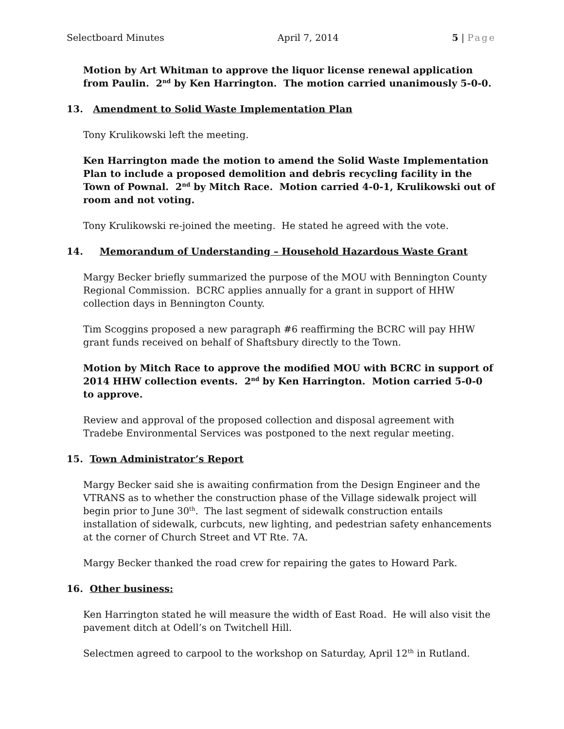Selectboard Minutes April 7, 2014 5 | Page
Motion by Art Whitman to approve the liquor license renewal application from Paulin. 2<sup>nd</sup> by Ken Harrington. The motion carried unanimously 5-0-0.
13. Amendment to Solid Waste Implementation Plan
Tony Krulikowski left the meeting.
Ken Harrington made the motion to amend the Solid Waste Implementation Plan to include a proposed demolition and debris recycling facility in the Town of Pownal. 2<sup>nd</sup> by Mitch Race. Motion carried 4-0-1, Krulikowski out of room and not voting.
Tony Krulikowski re-joined the meeting. He stated he agreed with the vote.
14. Memorandum of Understanding – Household Hazardous Waste Grant
Margy Becker briefly summarized the purpose of the MOU with Bennington County Regional Commission. BCRC applies annually for a grant in support of HHW collection days in Bennington County.
Tim Scoggins proposed a new paragraph #6 reaffirming the BCRC will pay HHW grant funds received on behalf of Shaftsbury directly to the Town.
Motion by Mitch Race to approve the modified MOU with BCRC in support of 2014 HHW collection events. 2<sup>nd</sup> by Ken Harrington. Motion carried 5-0-0 to approve.
Review and approval of the proposed collection and disposal agreement with Tradebe Environmental Services was postponed to the next regular meeting.
15. Town Administrator’s Report
Margy Becker said she is awaiting confirmation from the Design Engineer and the VTRANS as to whether the construction phase of the Village sidewalk project will begin prior to June 30<sup>th</sup>. The last segment of sidewalk construction entails installation of sidewalk, curbcuts, new lighting, and pedestrian safety enhancements at the corner of Church Street and VT Rte. 7A.
Margy Becker thanked the road crew for repairing the gates to Howard Park.
16. Other business:
Ken Harrington stated he will measure the width of East Road. He will also visit the pavement ditch at Odell’s on Twitchell Hill.
Selectmen agreed to carpool to the workshop on Saturday, April 12<sup>th</sup> in Rutland.